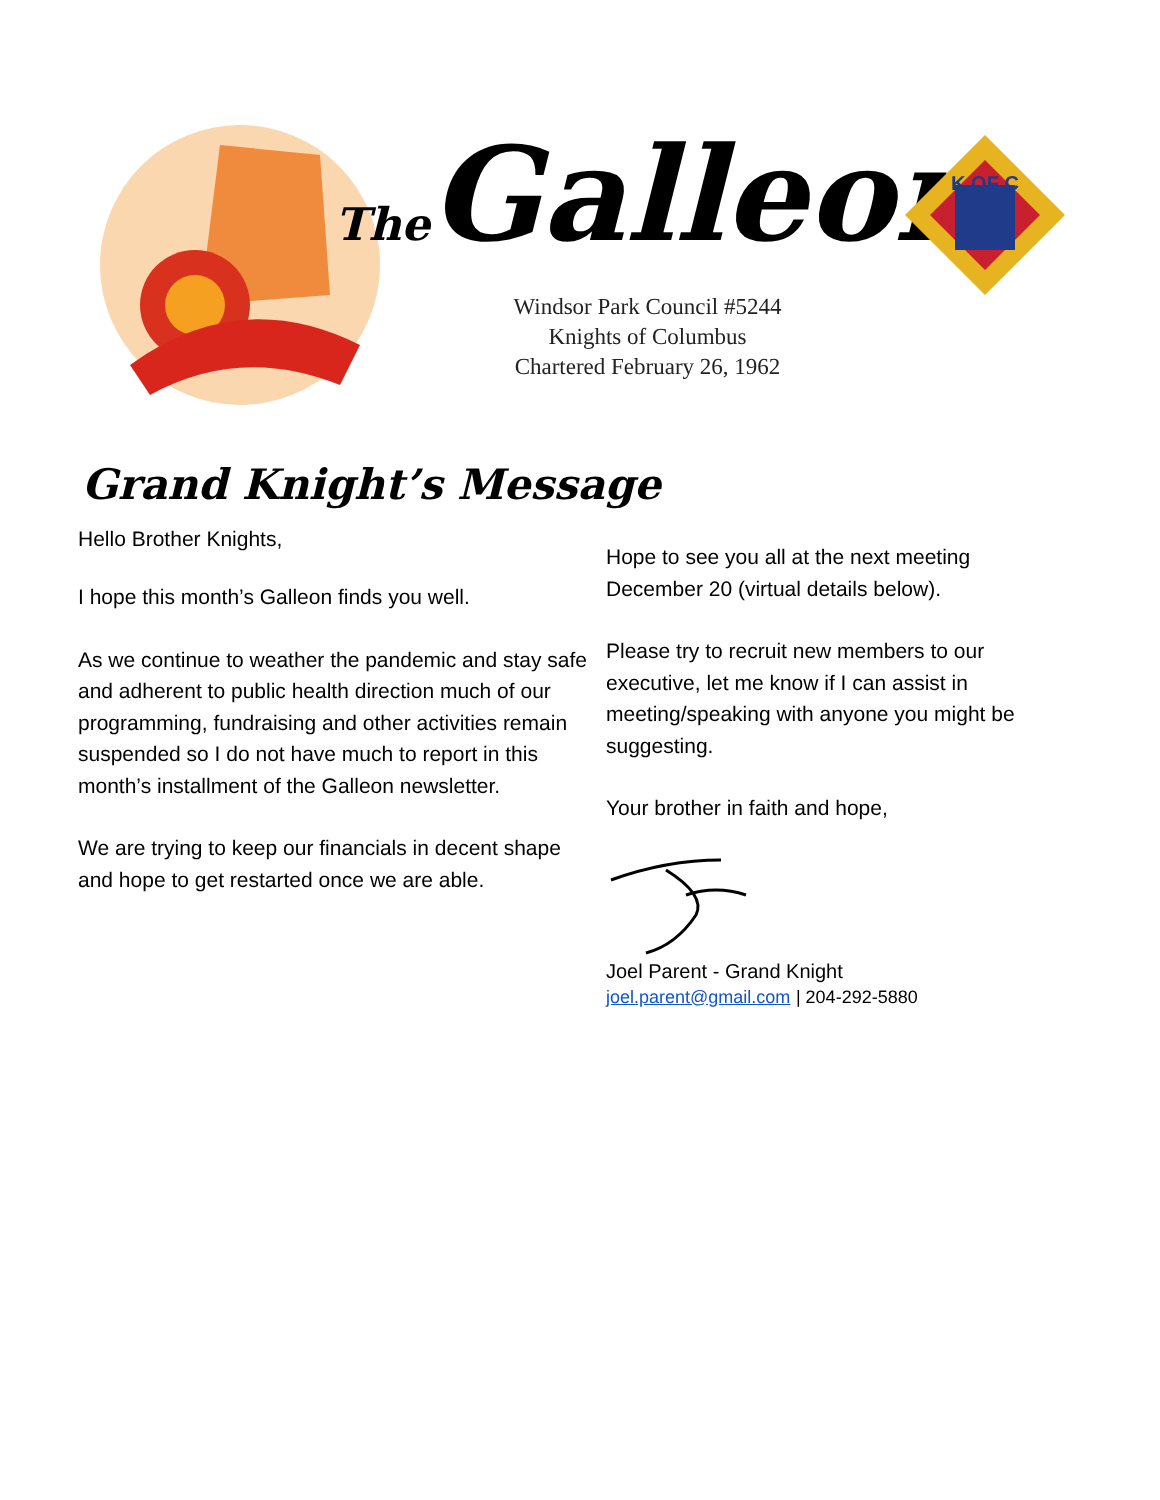The Galleon
Windsor Park Council #5244
Knights of Columbus
Chartered February 26, 1962
K OF C
Grand Knight’s Message
Hello Brother Knights,
I hope this month’s Galleon finds you well.
As we continue to weather the pandemic and stay safe and adherent to public health direction much of our programming, fundraising and other activities remain suspended so I do not have much to report in this month’s installment of the Galleon newsletter.
We are trying to keep our financials in decent shape and hope to get restarted once we are able.
Hope to see you all at the next meeting December 20 (virtual details below).
Please try to recruit new members to our executive, let me know if I can assist in meeting/speaking with anyone you might be suggesting.
Your brother in faith and hope,
Joel Parent - Grand Knight
joel.parent@gmail.com | 204-292-5880